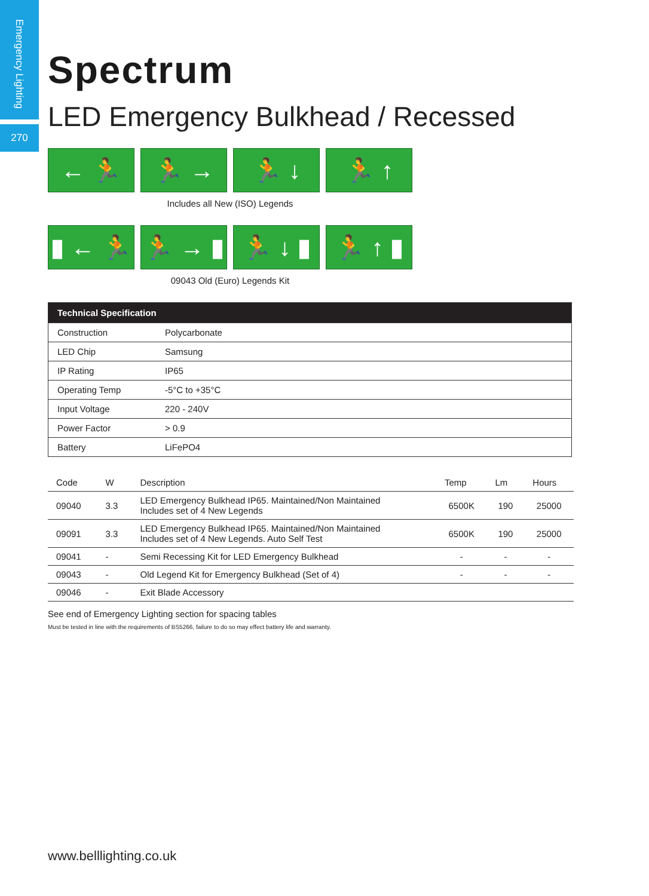Emergency Lighting
270
Spectrum
LED Emergency Bulkhead / Recessed
← 🏃 🏃 → 🏃 ↓ 🏃 ↑
Includes all New (ISO) Legends
▮ ← 🏃 🏃 → ▮ 🏃 ↓ ▮ 🏃 ↑ ▮
09043 Old (Euro) Legends Kit
| Technical Specification | |
| --- | --- |
| Construction | Polycarbonate |
| LED Chip | Samsung |
| IP Rating | IP65 |
| Operating Temp | -5°C to +35°C |
| Input Voltage | 220 - 240V |
| Power Factor | > 0.9 |
| Battery | LiFePO4 |
| Code | W | Description | Temp | Lm | Hours |
| --- | --- | --- | --- | --- | --- |
| 09040 | 3.3 | LED Emergency Bulkhead IP65. Maintained/Non Maintained Includes set of 4 New Legends | 6500K | 190 | 25000 |
| 09091 | 3.3 | LED Emergency Bulkhead IP65. Maintained/Non Maintained Includes set of 4 New Legends. Auto Self Test | 6500K | 190 | 25000 |
| 09041 | - | Semi Recessing Kit for LED Emergency Bulkhead | - | - | - |
| 09043 | - | Old Legend Kit for Emergency Bulkhead (Set of 4) | - | - | - |
| 09046 | - | Exit Blade Accessory | | | |
See end of Emergency Lighting section for spacing tables
Must be tested in line with the requirements of BS5266, failure to do so may effect battery life and warranty.
www.belllighting.co.uk